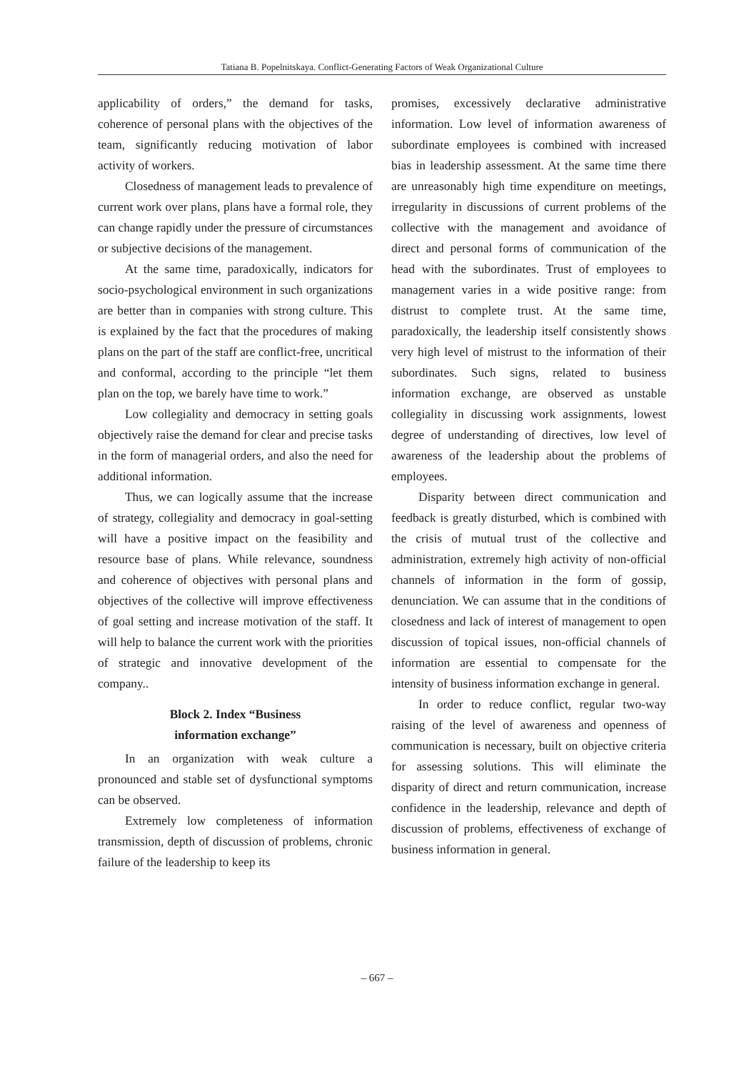Tatiana B. Popelnitskaya. Conflict-Generating Factors of Weak Organizational Culture
applicability of orders,” the demand for tasks, coherence of personal plans with the objectives of the team, significantly reducing motivation of labor activity of workers.
Closedness of management leads to prevalence of current work over plans, plans have a formal role, they can change rapidly under the pressure of circumstances or subjective decisions of the management.
At the same time, paradoxically, indicators for socio-psychological environment in such organizations are better than in companies with strong culture. This is explained by the fact that the procedures of making plans on the part of the staff are conflict-free, uncritical and conformal, according to the principle “let them plan on the top, we barely have time to work.”
Low collegiality and democracy in setting goals objectively raise the demand for clear and precise tasks in the form of managerial orders, and also the need for additional information.
Thus, we can logically assume that the increase of strategy, collegiality and democracy in goal-setting will have a positive impact on the feasibility and resource base of plans. While relevance, soundness and coherence of objectives with personal plans and objectives of the collective will improve effectiveness of goal setting and increase motivation of the staff. It will help to balance the current work with the priorities of strategic and innovative development of the company..
Block 2. Index “Business
information exchange”
In an organization with weak culture a pronounced and stable set of dysfunctional symptoms can be observed.
Extremely low completeness of information transmission, depth of discussion of problems, chronic failure of the leadership to keep its
promises, excessively declarative administrative information. Low level of information awareness of subordinate employees is combined with increased bias in leadership assessment. At the same time there are unreasonably high time expenditure on meetings, irregularity in discussions of current problems of the collective with the management and avoidance of direct and personal forms of communication of the head with the subordinates. Trust of employees to management varies in a wide positive range: from distrust to complete trust. At the same time, paradoxically, the leadership itself consistently shows very high level of mistrust to the information of their subordinates. Such signs, related to business information exchange, are observed as unstable collegiality in discussing work assignments, lowest degree of understanding of directives, low level of awareness of the leadership about the problems of employees.
Disparity between direct communication and feedback is greatly disturbed, which is combined with the crisis of mutual trust of the collective and administration, extremely high activity of non-official channels of information in the form of gossip, denunciation. We can assume that in the conditions of closedness and lack of interest of management to open discussion of topical issues, non-official channels of information are essential to compensate for the intensity of business information exchange in general.
In order to reduce conflict, regular two-way raising of the level of awareness and openness of communication is necessary, built on objective criteria for assessing solutions. This will eliminate the disparity of direct and return communication, increase confidence in the leadership, relevance and depth of discussion of problems, effectiveness of exchange of business information in general.
– 667 –